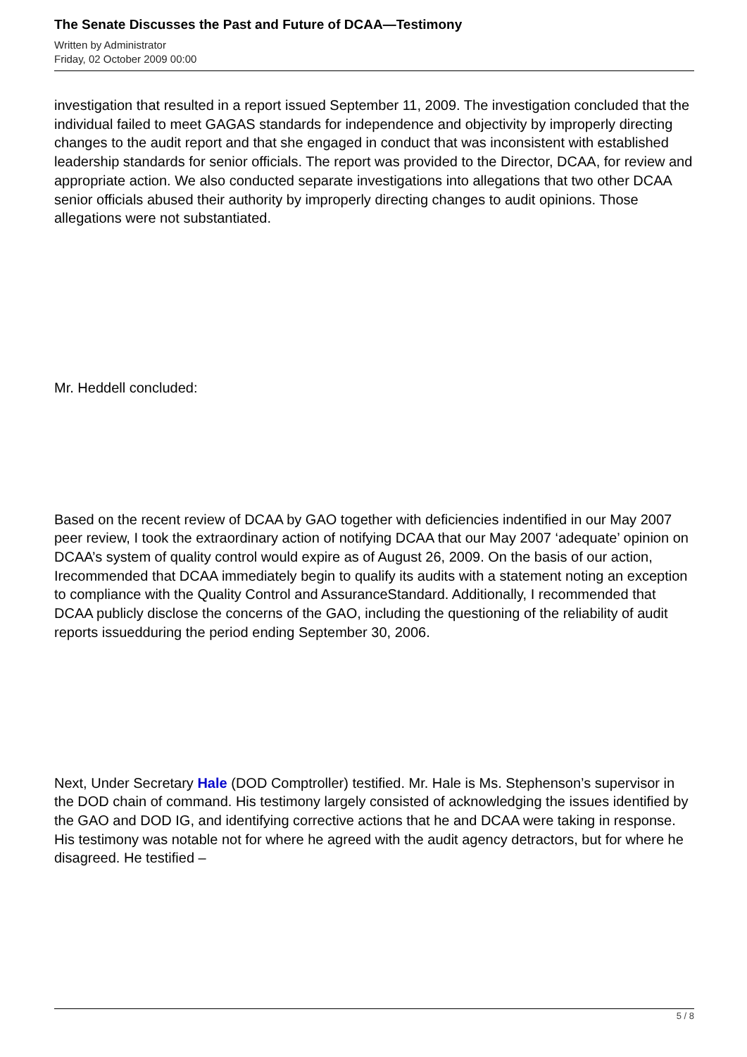The Senate Discusses the Past and Future of DCAA—Testimony
Written by Administrator
Friday, 02 October 2009 00:00
investigation that resulted in a report issued September 11, 2009. The investigation concluded that the individual failed to meet GAGAS standards for independence and objectivity by improperly directing changes to the audit report and that she engaged in conduct that was inconsistent with established leadership standards for senior officials. The report was provided to the Director, DCAA, for review and appropriate action. We also conducted separate investigations into allegations that two other DCAA senior officials abused their authority by improperly directing changes to audit opinions. Those allegations were not substantiated.
Mr. Heddell concluded:
Based on the recent review of DCAA by GAO together with deficiencies indentified in our May 2007 peer review, I took the extraordinary action of notifying DCAA that our May 2007 ‘adequate’ opinion on DCAA’s system of quality control would expire as of August 26, 2009. On the basis of our action, Irecommended that DCAA immediately begin to qualify its audits with a statement noting an exception to compliance with the Quality Control and AssuranceStandard. Additionally, I recommended that DCAA publicly disclose the concerns of the GAO, including the questioning of the reliability of audit reports issuedduring the period ending September 30, 2006.
Next, Under Secretary Hale (DOD Comptroller) testified. Mr. Hale is Ms. Stephenson’s supervisor in the DOD chain of command. His testimony largely consisted of acknowledging the issues identified by the GAO and DOD IG, and identifying corrective actions that he and DCAA were taking in response. His testimony was notable not for where he agreed with the audit agency detractors, but for where he disagreed. He testified –
5 / 8